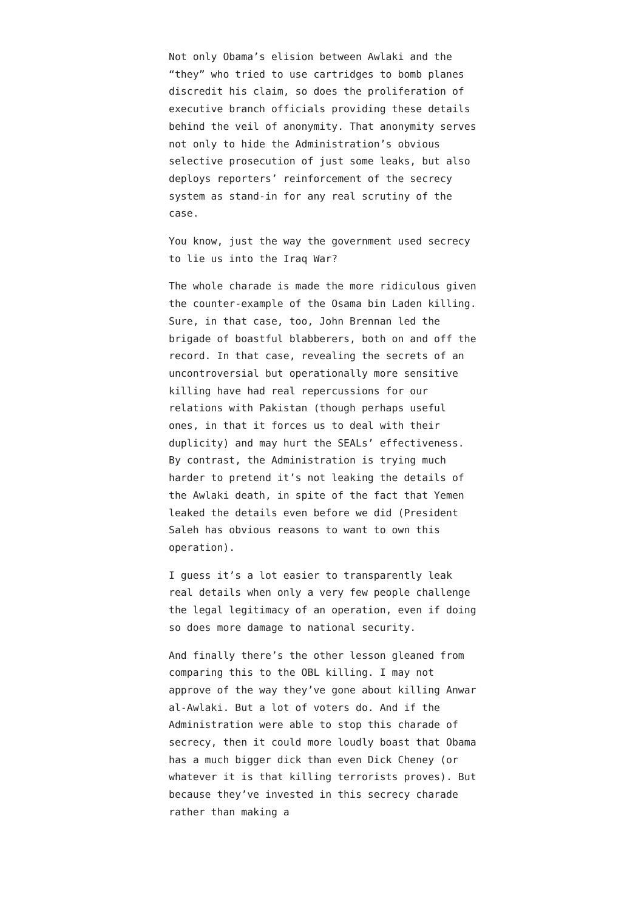Not only Obama’s elision between Awlaki and the “they” who tried to use cartridges to bomb planes discredit his claim, so does the proliferation of executive branch officials providing these details behind the veil of anonymity. That anonymity serves not only to hide the Administration’s obvious selective prosecution of just some leaks, but also deploys reporters’ reinforcement of the secrecy system as stand-in for any real scrutiny of the case.
You know, just the way the government used secrecy to lie us into the Iraq War?
The whole charade is made the more ridiculous given the counter-example of the Osama bin Laden killing. Sure, in that case, too, John Brennan led the brigade of boastful blabberers, both on and off the record. In that case, revealing the secrets of an uncontroversial but operationally more sensitive killing have had real repercussions for our relations with Pakistan (though perhaps useful ones, in that it forces us to deal with their duplicity) and may hurt the SEALs’ effectiveness. By contrast, the Administration is trying much harder to pretend it’s not leaking the details of the Awlaki death, in spite of the fact that Yemen leaked the details even before we did (President Saleh has obvious reasons to want to own this operation).
I guess it’s a lot easier to transparently leak real details when only a very few people challenge the legal legitimacy of an operation, even if doing so does more damage to national security.
And finally there’s the other lesson gleaned from comparing this to the OBL killing. I may not approve of the way they’ve gone about killing Anwar al-Awlaki. But a lot of voters do. And if the Administration were able to stop this charade of secrecy, then it could more loudly boast that Obama has a much bigger dick than even Dick Cheney (or whatever it is that killing terrorists proves). But because they’ve invested in this secrecy charade rather than making a